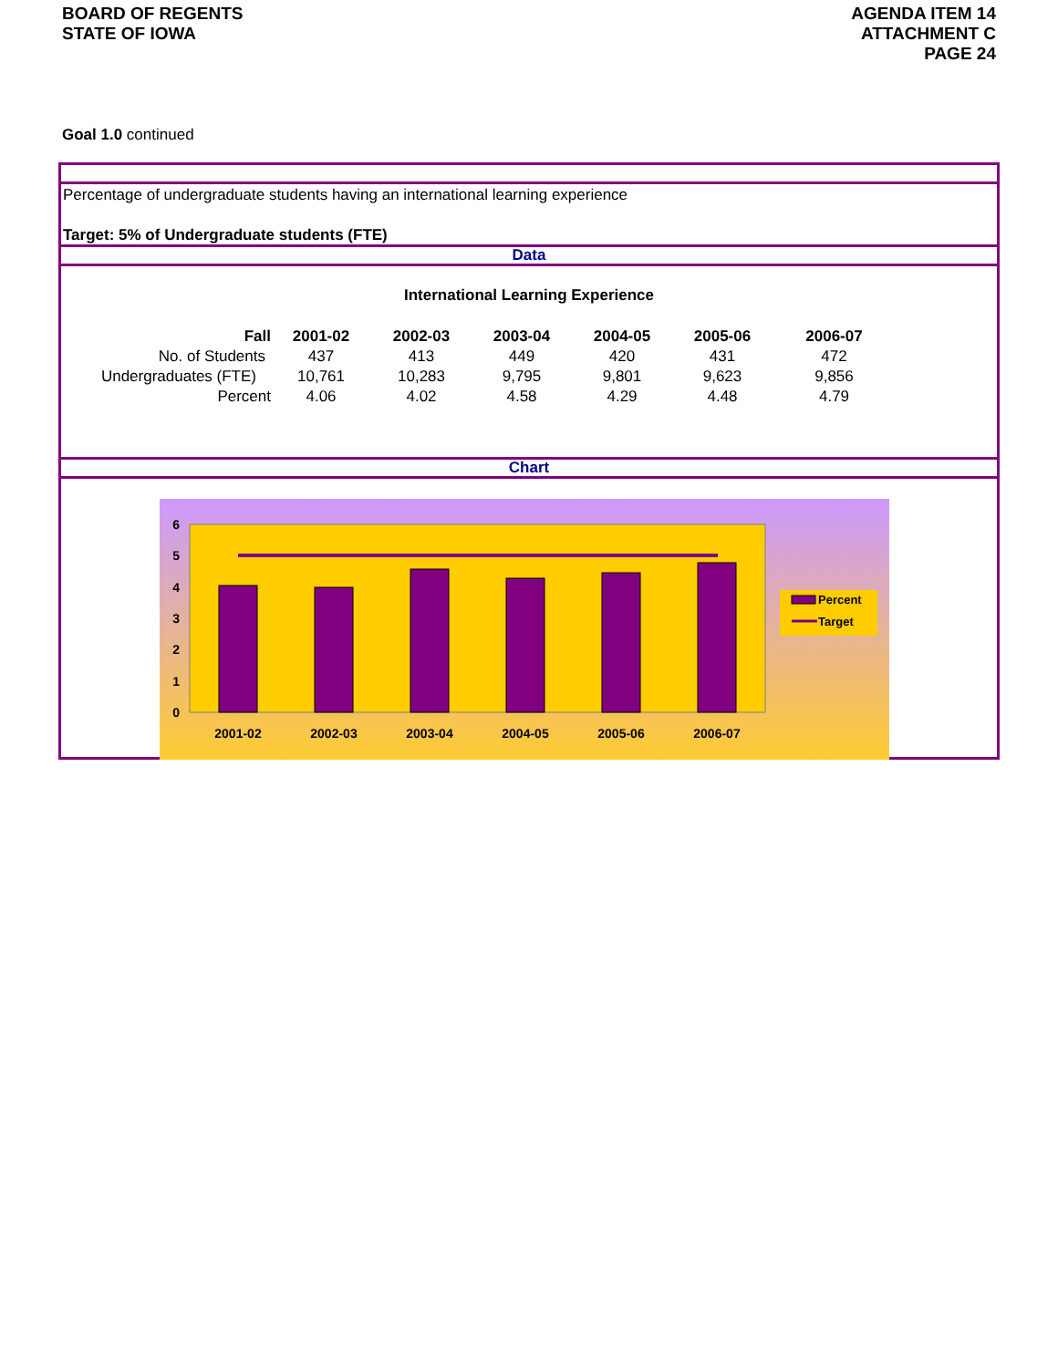BOARD OF REGENTS
STATE OF IOWA
AGENDA ITEM 14
ATTACHMENT C
PAGE 24
Goal 1.0 continued
Percentage of undergraduate students having an international learning experience
Target: 5% of Undergraduate students (FTE)
Data
International Learning Experience
| Fall | 2001-02 | 2002-03 | 2003-04 | 2004-05 | 2005-06 | 2006-07 |
| --- | --- | --- | --- | --- | --- | --- |
| No. of Students | 437 | 413 | 449 | 420 | 431 | 472 |
| Undergraduates (FTE) | 10,761 | 10,283 | 9,795 | 9,801 | 9,623 | 9,856 |
| Percent | 4.06 | 4.02 | 4.58 | 4.29 | 4.48 | 4.79 |
Chart
0
1
2
3
4
5
6
2001-02
2002-03
2003-04
2004-05
2005-06
2006-07
Percent
Target